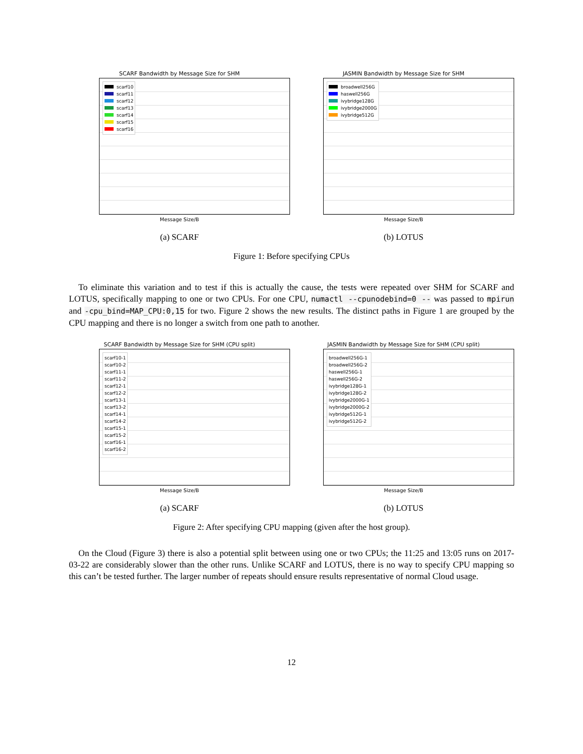SCARF Bandwidth by Message Size for SHM
scarf10
scarf11
scarf12
scarf13
scarf14
scarf15
scarf16
Message Size/B
(a) SCARF
JASMIN Bandwidth by Message Size for SHM
broadwell256G
haswell256G
ivybridge128G
ivybridge2000G
ivybridge512G
Message Size/B
(b) LOTUS
Figure 1: Before specifying CPUs
To eliminate this variation and to test if this is actually the cause, the tests were repeated over SHM for SCARF and LOTUS, specifically mapping to one or two CPUs. For one CPU, numactl --cpunodebind=0 -- was passed to mpirun and -cpu_bind=MAP_CPU:0,15 for two. Figure 2 shows the new results. The distinct paths in Figure 1 are grouped by the CPU mapping and there is no longer a switch from one path to another.
SCARF Bandwidth by Message Size for SHM (CPU split)
scarf10-1
scarf10-2
scarf11-1
scarf11-2
scarf12-1
scarf12-2
scarf13-1
scarf13-2
scarf14-1
scarf14-2
scarf15-1
scarf15-2
scarf16-1
scarf16-2
Message Size/B
(a) SCARF
JASMIN Bandwidth by Message Size for SHM (CPU split)
broadwell256G-1
broadwell256G-2
haswell256G-1
haswell256G-2
ivybridge128G-1
ivybridge128G-2
ivybridge2000G-1
ivybridge2000G-2
ivybridge512G-1
ivybridge512G-2
Message Size/B
(b) LOTUS
Figure 2: After specifying CPU mapping (given after the host group).
On the Cloud (Figure 3) there is also a potential split between using one or two CPUs; the 11:25 and 13:05 runs on 2017-03-22 are considerably slower than the other runs. Unlike SCARF and LOTUS, there is no way to specify CPU mapping so this can’t be tested further. The larger number of repeats should ensure results representative of normal Cloud usage.
12